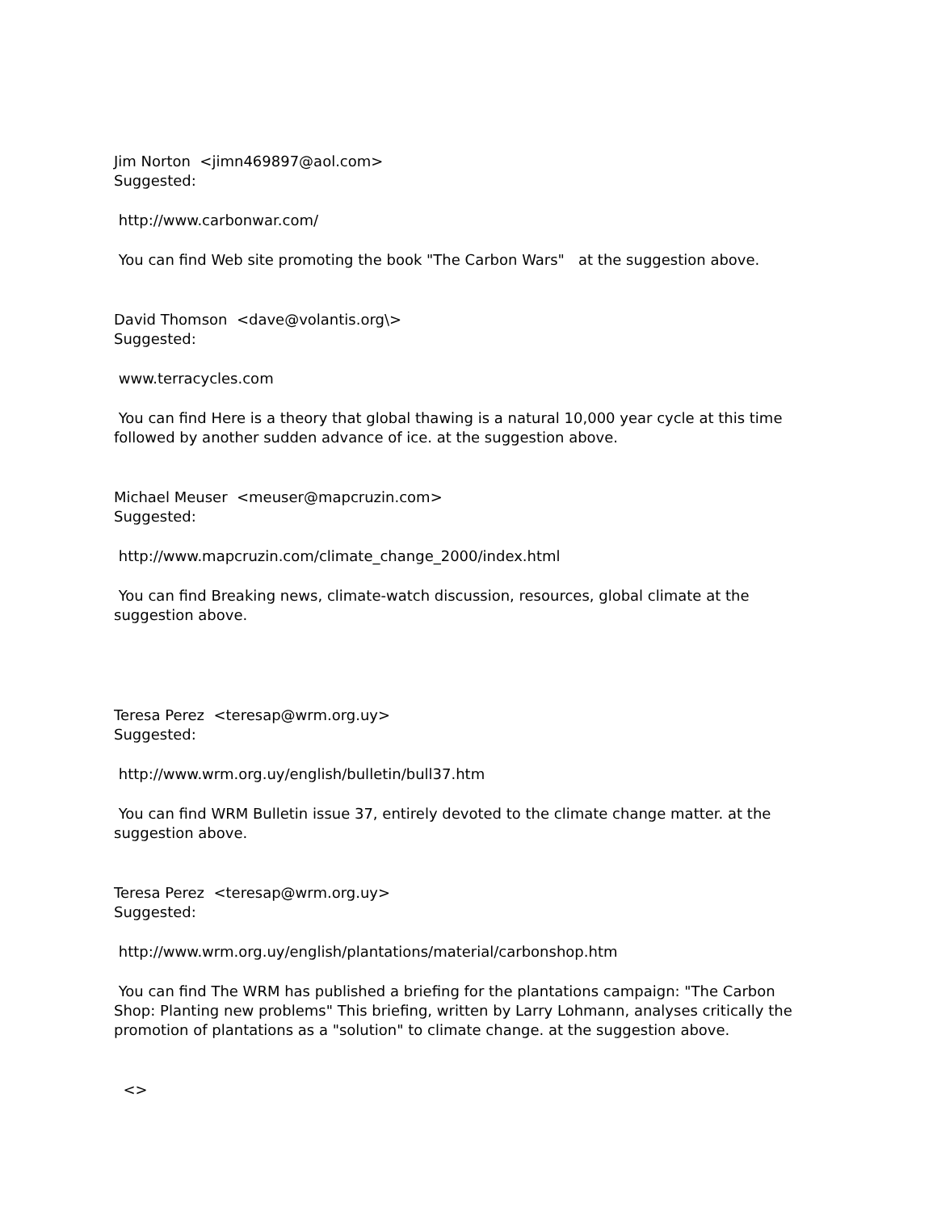Jim Norton <jimn469897@aol.com>
Suggested:
http://www.carbonwar.com/
You can find Web site promoting the book "The Carbon Wars" at the suggestion above.
David Thomson <dave@volantis.org\>
Suggested:
www.terracycles.com
You can find Here is a theory that global thawing is a natural 10,000 year cycle at this time followed by another sudden advance of ice. at the suggestion above.
Michael Meuser <meuser@mapcruzin.com>
Suggested:
http://www.mapcruzin.com/climate_change_2000/index.html
You can find Breaking news, climate-watch discussion, resources, global climate at the suggestion above.
Teresa Perez <teresap@wrm.org.uy>
Suggested:
http://www.wrm.org.uy/english/bulletin/bull37.htm
You can find WRM Bulletin issue 37, entirely devoted to the climate change matter. at the suggestion above.
Teresa Perez <teresap@wrm.org.uy>
Suggested:
http://www.wrm.org.uy/english/plantations/material/carbonshop.htm
You can find The WRM has published a briefing for the plantations campaign: "The Carbon Shop: Planting new problems" This briefing, written by Larry Lohmann, analyses critically the promotion of plantations as a "solution" to climate change. at the suggestion above.
<>